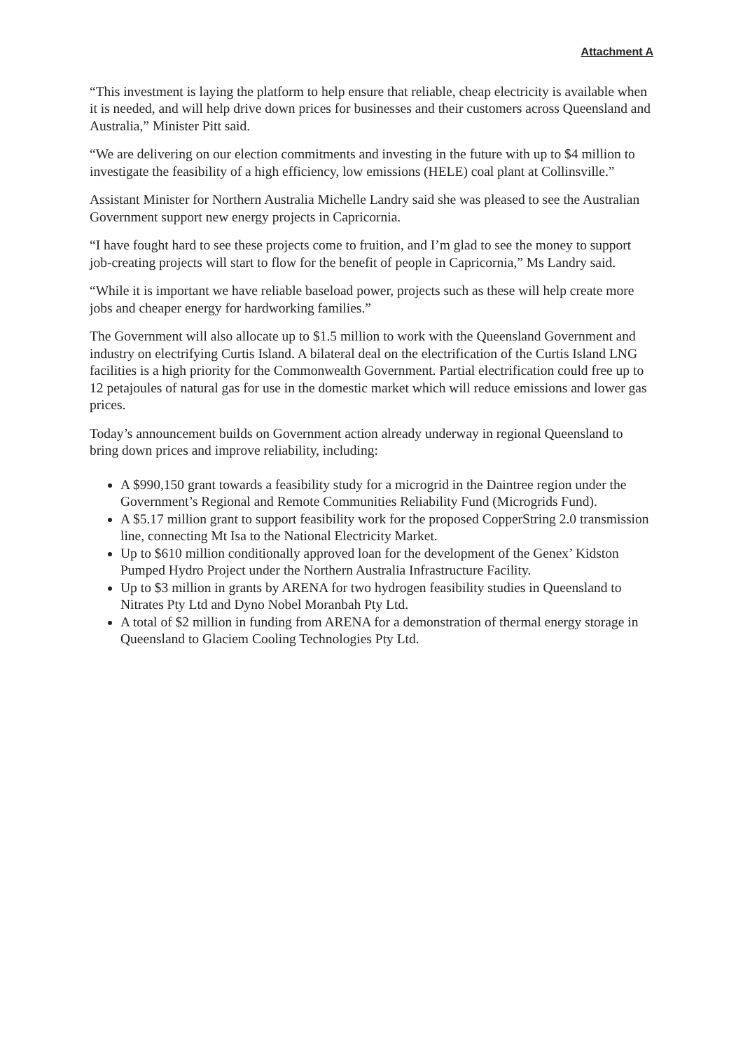Attachment A
“This investment is laying the platform to help ensure that reliable, cheap electricity is available when it is needed, and will help drive down prices for businesses and their customers across Queensland and Australia,” Minister Pitt said.
“We are delivering on our election commitments and investing in the future with up to $4 million to investigate the feasibility of a high efficiency, low emissions (HELE) coal plant at Collinsville.”
Assistant Minister for Northern Australia Michelle Landry said she was pleased to see the Australian Government support new energy projects in Capricornia.
“I have fought hard to see these projects come to fruition, and I’m glad to see the money to support job-creating projects will start to flow for the benefit of people in Capricornia,” Ms Landry said.
“While it is important we have reliable baseload power, projects such as these will help create more jobs and cheaper energy for hardworking families.”
The Government will also allocate up to $1.5 million to work with the Queensland Government and industry on electrifying Curtis Island. A bilateral deal on the electrification of the Curtis Island LNG facilities is a high priority for the Commonwealth Government. Partial electrification could free up to 12 petajoules of natural gas for use in the domestic market which will reduce emissions and lower gas prices.
Today’s announcement builds on Government action already underway in regional Queensland to bring down prices and improve reliability, including:
A $990,150 grant towards a feasibility study for a microgrid in the Daintree region under the Government’s Regional and Remote Communities Reliability Fund (Microgrids Fund).
A $5.17 million grant to support feasibility work for the proposed CopperString 2.0 transmission line, connecting Mt Isa to the National Electricity Market.
Up to $610 million conditionally approved loan for the development of the Genex’ Kidston Pumped Hydro Project under the Northern Australia Infrastructure Facility.
Up to $3 million in grants by ARENA for two hydrogen feasibility studies in Queensland to Nitrates Pty Ltd and Dyno Nobel Moranbah Pty Ltd.
A total of $2 million in funding from ARENA for a demonstration of thermal energy storage in Queensland to Glaciem Cooling Technologies Pty Ltd.